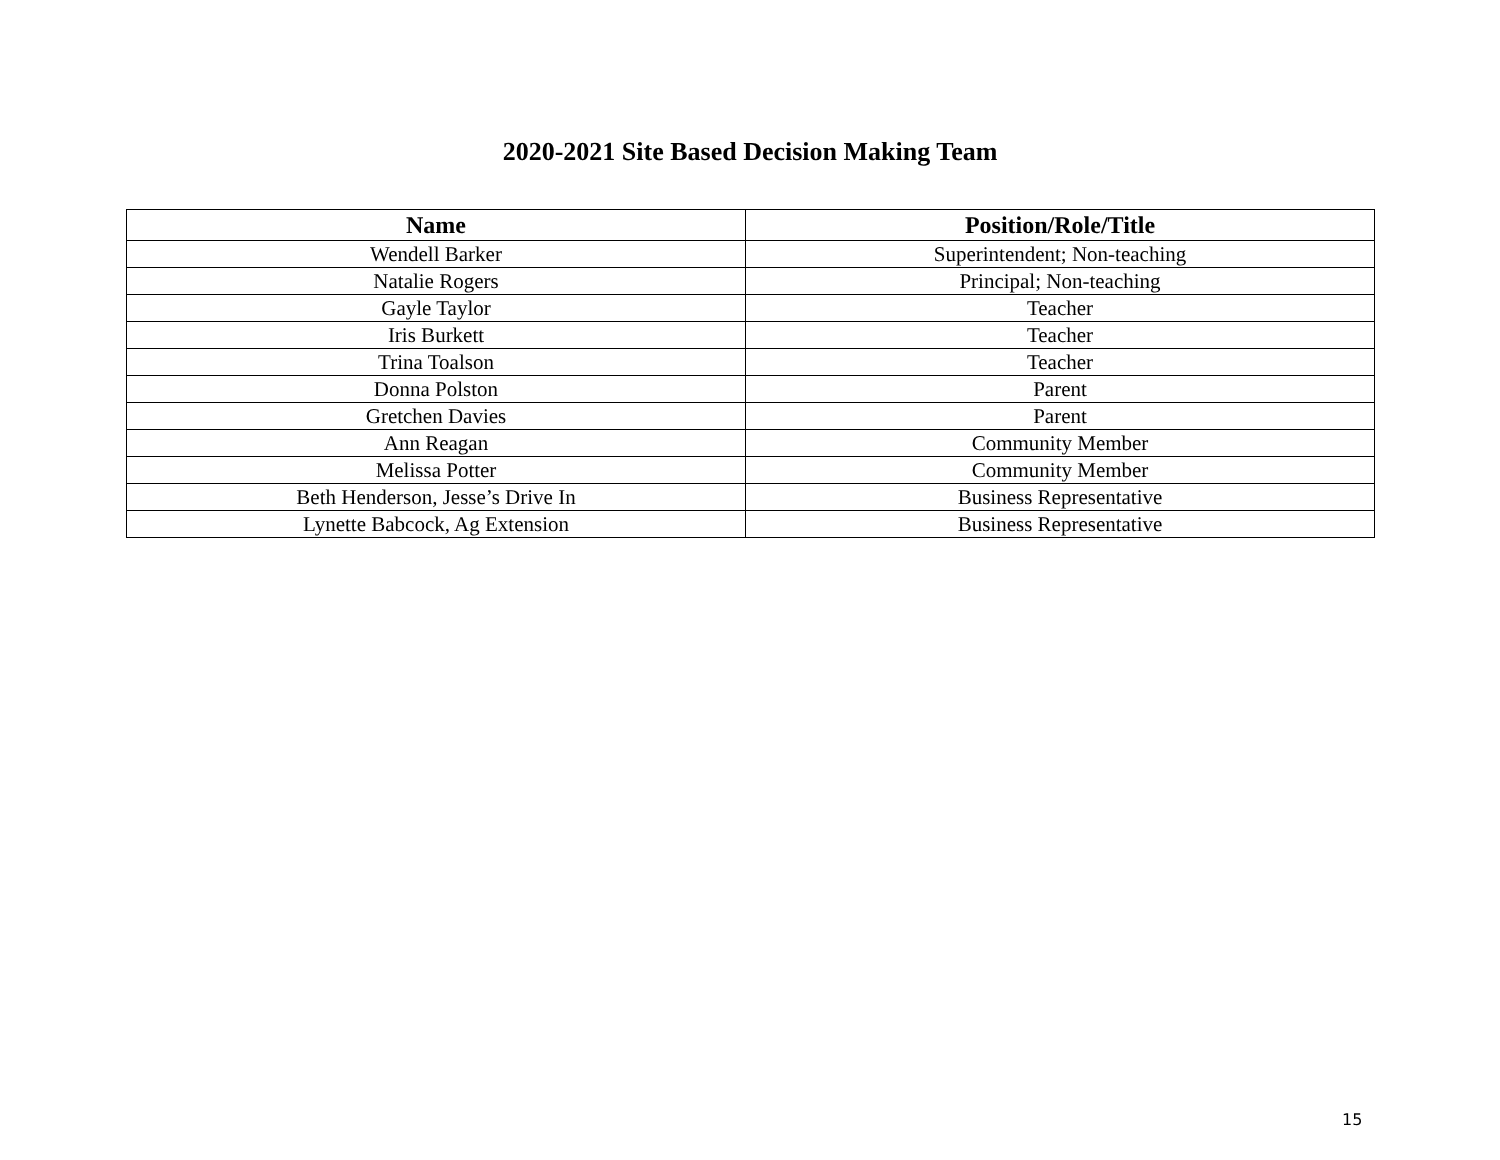2020-2021 Site Based Decision Making Team
| Name | Position/Role/Title |
| --- | --- |
| Wendell Barker | Superintendent; Non-teaching |
| Natalie Rogers | Principal; Non-teaching |
| Gayle Taylor | Teacher |
| Iris Burkett | Teacher |
| Trina Toalson | Teacher |
| Donna Polston | Parent |
| Gretchen Davies | Parent |
| Ann Reagan | Community Member |
| Melissa Potter | Community Member |
| Beth Henderson, Jesse’s Drive In | Business Representative |
| Lynette Babcock, Ag Extension | Business Representative |
15